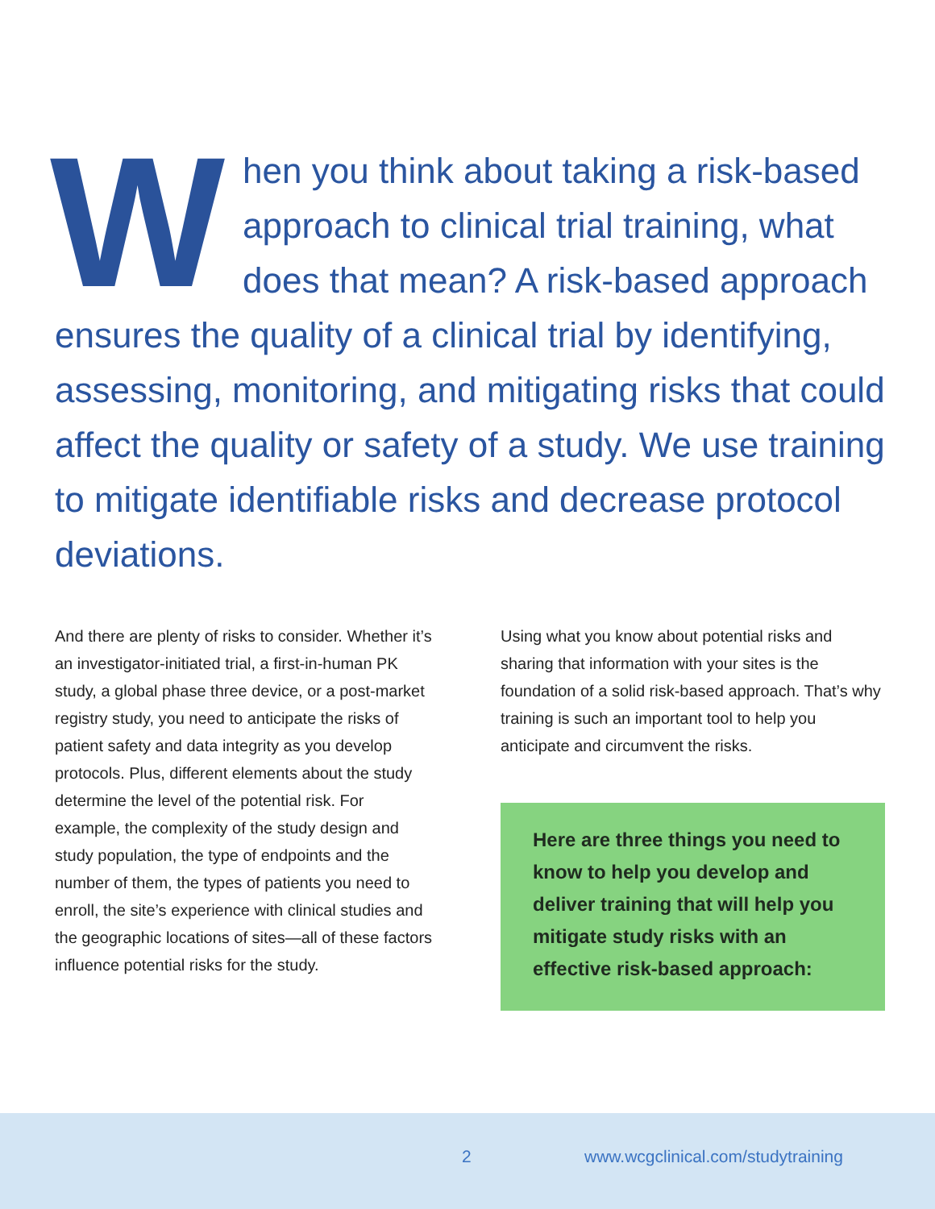When you think about taking a risk-based approach to clinical trial training, what does that mean? A risk-based approach ensures the quality of a clinical trial by identifying, assessing, monitoring, and mitigating risks that could affect the quality or safety of a study. We use training to mitigate identifiable risks and decrease protocol deviations.
And there are plenty of risks to consider. Whether it’s an investigator-initiated trial, a first-in-human PK study, a global phase three device, or a post-market registry study, you need to anticipate the risks of patient safety and data integrity as you develop protocols. Plus, different elements about the study determine the level of the potential risk. For example, the complexity of the study design and study population, the type of endpoints and the number of them, the types of patients you need to enroll, the site’s experience with clinical studies and the geographic locations of sites—all of these factors influence potential risks for the study.
Using what you know about potential risks and sharing that information with your sites is the foundation of a solid risk-based approach. That’s why training is such an important tool to help you anticipate and circumvent the risks.
Here are three things you need to know to help you develop and deliver training that will help you mitigate study risks with an effective risk-based approach:
2 www.wcgclinical.com/studytraining